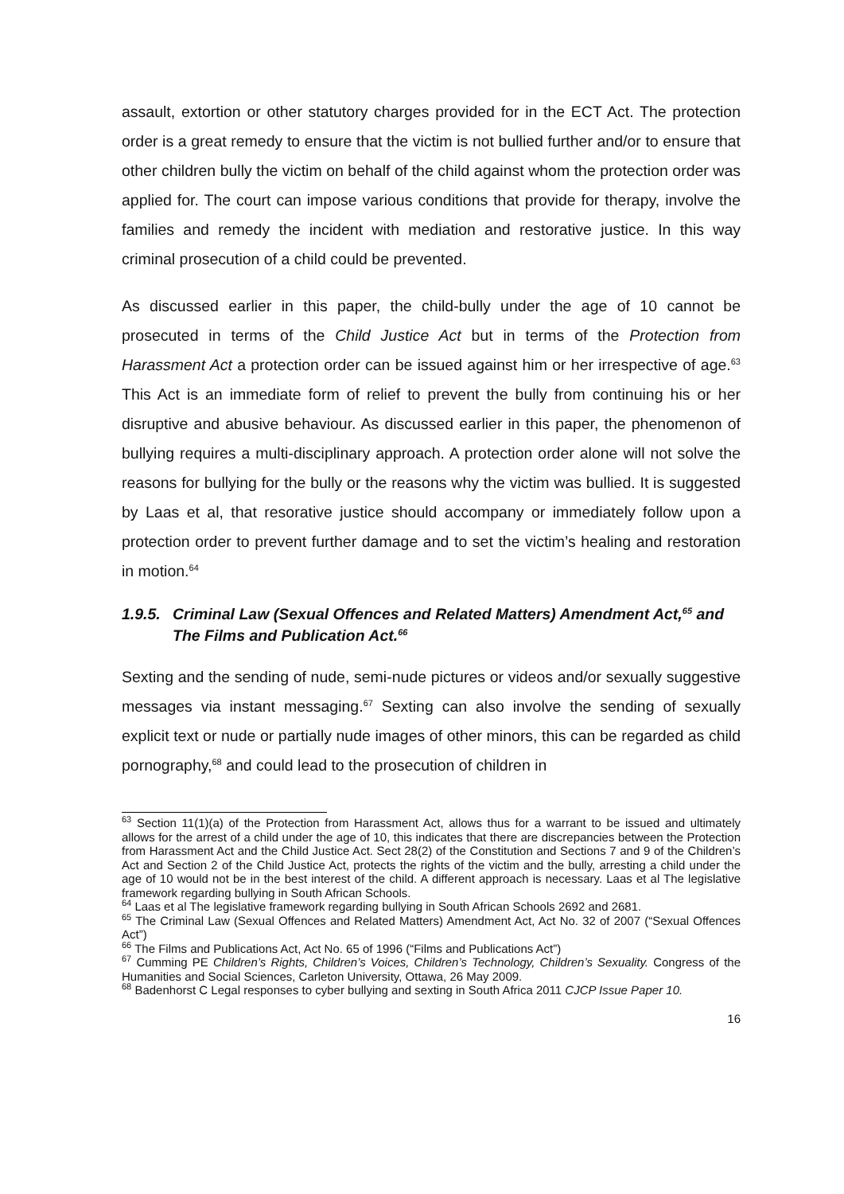assault, extortion or other statutory charges provided for in the ECT Act. The protection order is a great remedy to ensure that the victim is not bullied further and/or to ensure that other children bully the victim on behalf of the child against whom the protection order was applied for. The court can impose various conditions that provide for therapy, involve the families and remedy the incident with mediation and restorative justice. In this way criminal prosecution of a child could be prevented.
As discussed earlier in this paper, the child-bully under the age of 10 cannot be prosecuted in terms of the Child Justice Act but in terms of the Protection from Harassment Act a protection order can be issued against him or her irrespective of age.<sup>63</sup> This Act is an immediate form of relief to prevent the bully from continuing his or her disruptive and abusive behaviour. As discussed earlier in this paper, the phenomenon of bullying requires a multi-disciplinary approach. A protection order alone will not solve the reasons for bullying for the bully or the reasons why the victim was bullied. It is suggested by Laas et al, that resorative justice should accompany or immediately follow upon a protection order to prevent further damage and to set the victim’s healing and restoration in motion.<sup>64</sup>
1.9.5. Criminal Law (Sexual Offences and Related Matters) Amendment Act,<sup>65</sup> and The Films and Publication Act.<sup>66</sup>
Sexting and the sending of nude, semi-nude pictures or videos and/or sexually suggestive messages via instant messaging.<sup>67</sup> Sexting can also involve the sending of sexually explicit text or nude or partially nude images of other minors, this can be regarded as child pornography,<sup>68</sup> and could lead to the prosecution of children in
<sup>63</sup> Section 11(1)(a) of the Protection from Harassment Act, allows thus for a warrant to be issued and ultimately allows for the arrest of a child under the age of 10, this indicates that there are discrepancies between the Protection from Harassment Act and the Child Justice Act. Sect 28(2) of the Constitution and Sections 7 and 9 of the Children’s Act and Section 2 of the Child Justice Act, protects the rights of the victim and the bully, arresting a child under the age of 10 would not be in the best interest of the child. A different approach is necessary. Laas et al The legislative framework regarding bullying in South African Schools.
<sup>64</sup> Laas et al The legislative framework regarding bullying in South African Schools 2692 and 2681.
<sup>65</sup> The Criminal Law (Sexual Offences and Related Matters) Amendment Act, Act No. 32 of 2007 (“Sexual Offences Act”)
<sup>66</sup> The Films and Publications Act, Act No. 65 of 1996 (“Films and Publications Act”)
<sup>67</sup> Cumming PE Children’s Rights, Children’s Voices, Children’s Technology, Children’s Sexuality. Congress of the Humanities and Social Sciences, Carleton University, Ottawa, 26 May 2009.
<sup>68</sup> Badenhorst C Legal responses to cyber bullying and sexting in South Africa 2011 CJCP Issue Paper 10.
16